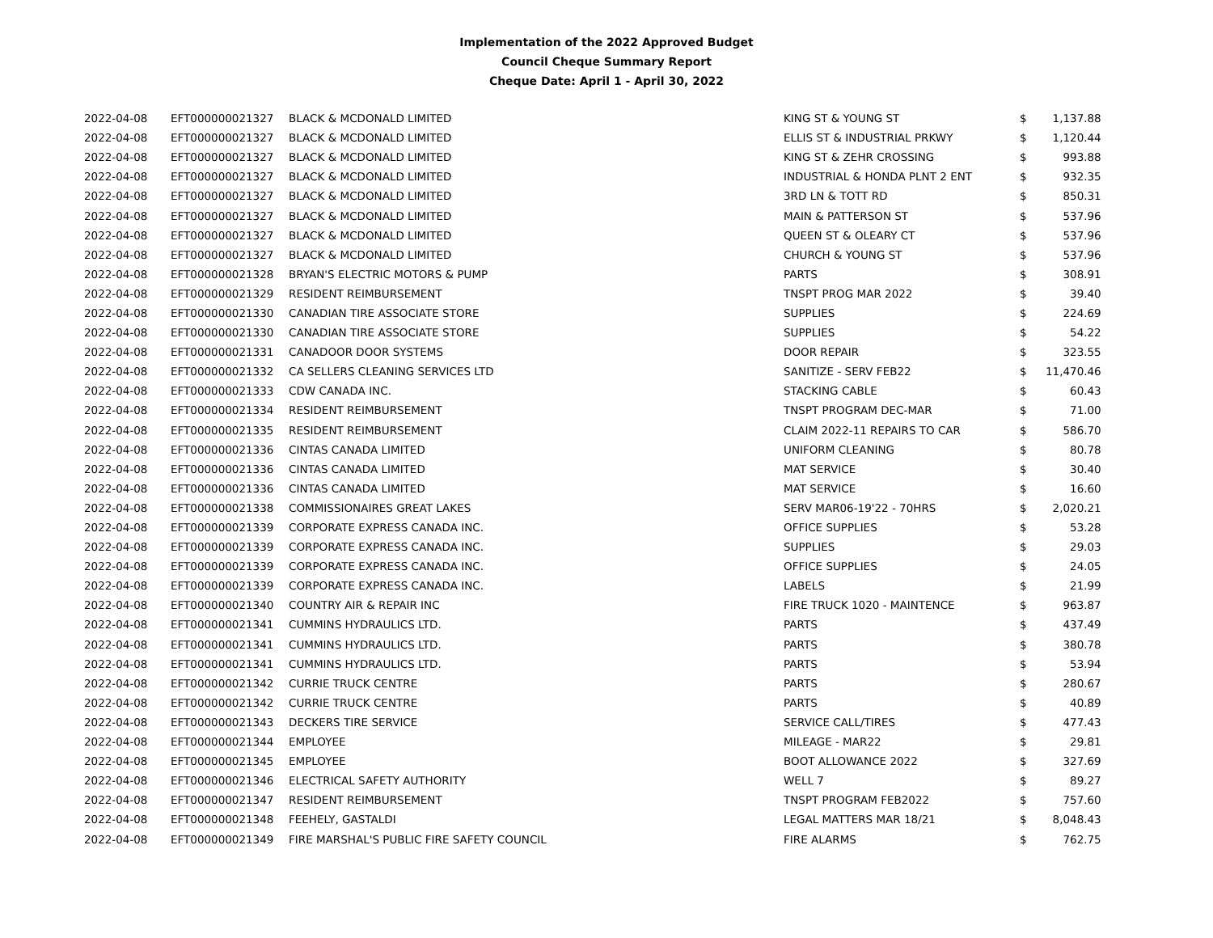Implementation of the 2022 Approved Budget
Council Cheque Summary Report
Cheque Date: April 1 - April 30, 2022
| 2022-04-08 | EFT000000021327 | BLACK & MCDONALD LIMITED | KING ST & YOUNG ST | $ | 1,137.88 |
| 2022-04-08 | EFT000000021327 | BLACK & MCDONALD LIMITED | ELLIS ST & INDUSTRIAL PRKWY | $ | 1,120.44 |
| 2022-04-08 | EFT000000021327 | BLACK & MCDONALD LIMITED | KING ST & ZEHR CROSSING | $ | 993.88 |
| 2022-04-08 | EFT000000021327 | BLACK & MCDONALD LIMITED | INDUSTRIAL & HONDA PLNT 2 ENT | $ | 932.35 |
| 2022-04-08 | EFT000000021327 | BLACK & MCDONALD LIMITED | 3RD LN & TOTT RD | $ | 850.31 |
| 2022-04-08 | EFT000000021327 | BLACK & MCDONALD LIMITED | MAIN & PATTERSON ST | $ | 537.96 |
| 2022-04-08 | EFT000000021327 | BLACK & MCDONALD LIMITED | QUEEN ST & OLEARY CT | $ | 537.96 |
| 2022-04-08 | EFT000000021327 | BLACK & MCDONALD LIMITED | CHURCH & YOUNG ST | $ | 537.96 |
| 2022-04-08 | EFT000000021328 | BRYAN'S ELECTRIC MOTORS & PUMP | PARTS | $ | 308.91 |
| 2022-04-08 | EFT000000021329 | RESIDENT REIMBURSEMENT | TNSPT PROG MAR 2022 | $ | 39.40 |
| 2022-04-08 | EFT000000021330 | CANADIAN TIRE ASSOCIATE STORE | SUPPLIES | $ | 224.69 |
| 2022-04-08 | EFT000000021330 | CANADIAN TIRE ASSOCIATE STORE | SUPPLIES | $ | 54.22 |
| 2022-04-08 | EFT000000021331 | CANADOOR DOOR SYSTEMS | DOOR REPAIR | $ | 323.55 |
| 2022-04-08 | EFT000000021332 | CA SELLERS CLEANING SERVICES LTD | SANITIZE - SERV FEB22 | $ | 11,470.46 |
| 2022-04-08 | EFT000000021333 | CDW CANADA INC. | STACKING CABLE | $ | 60.43 |
| 2022-04-08 | EFT000000021334 | RESIDENT REIMBURSEMENT | TNSPT PROGRAM DEC-MAR | $ | 71.00 |
| 2022-04-08 | EFT000000021335 | RESIDENT REIMBURSEMENT | CLAIM 2022-11 REPAIRS TO CAR | $ | 586.70 |
| 2022-04-08 | EFT000000021336 | CINTAS CANADA LIMITED | UNIFORM CLEANING | $ | 80.78 |
| 2022-04-08 | EFT000000021336 | CINTAS CANADA LIMITED | MAT SERVICE | $ | 30.40 |
| 2022-04-08 | EFT000000021336 | CINTAS CANADA LIMITED | MAT SERVICE | $ | 16.60 |
| 2022-04-08 | EFT000000021338 | COMMISSIONAIRES GREAT LAKES | SERV MAR06-19'22 - 70HRS | $ | 2,020.21 |
| 2022-04-08 | EFT000000021339 | CORPORATE EXPRESS CANADA INC. | OFFICE SUPPLIES | $ | 53.28 |
| 2022-04-08 | EFT000000021339 | CORPORATE EXPRESS CANADA INC. | SUPPLIES | $ | 29.03 |
| 2022-04-08 | EFT000000021339 | CORPORATE EXPRESS CANADA INC. | OFFICE SUPPLIES | $ | 24.05 |
| 2022-04-08 | EFT000000021339 | CORPORATE EXPRESS CANADA INC. | LABELS | $ | 21.99 |
| 2022-04-08 | EFT000000021340 | COUNTRY AIR & REPAIR INC | FIRE TRUCK 1020 - MAINTENCE | $ | 963.87 |
| 2022-04-08 | EFT000000021341 | CUMMINS HYDRAULICS LTD. | PARTS | $ | 437.49 |
| 2022-04-08 | EFT000000021341 | CUMMINS HYDRAULICS LTD. | PARTS | $ | 380.78 |
| 2022-04-08 | EFT000000021341 | CUMMINS HYDRAULICS LTD. | PARTS | $ | 53.94 |
| 2022-04-08 | EFT000000021342 | CURRIE TRUCK CENTRE | PARTS | $ | 280.67 |
| 2022-04-08 | EFT000000021342 | CURRIE TRUCK CENTRE | PARTS | $ | 40.89 |
| 2022-04-08 | EFT000000021343 | DECKERS TIRE SERVICE | SERVICE CALL/TIRES | $ | 477.43 |
| 2022-04-08 | EFT000000021344 | EMPLOYEE | MILEAGE - MAR22 | $ | 29.81 |
| 2022-04-08 | EFT000000021345 | EMPLOYEE | BOOT ALLOWANCE 2022 | $ | 327.69 |
| 2022-04-08 | EFT000000021346 | ELECTRICAL SAFETY AUTHORITY | WELL 7 | $ | 89.27 |
| 2022-04-08 | EFT000000021347 | RESIDENT REIMBURSEMENT | TNSPT PROGRAM FEB2022 | $ | 757.60 |
| 2022-04-08 | EFT000000021348 | FEEHELY, GASTALDI | LEGAL MATTERS MAR 18/21 | $ | 8,048.43 |
| 2022-04-08 | EFT000000021349 | FIRE MARSHAL'S PUBLIC FIRE SAFETY COUNCIL | FIRE ALARMS | $ | 762.75 |